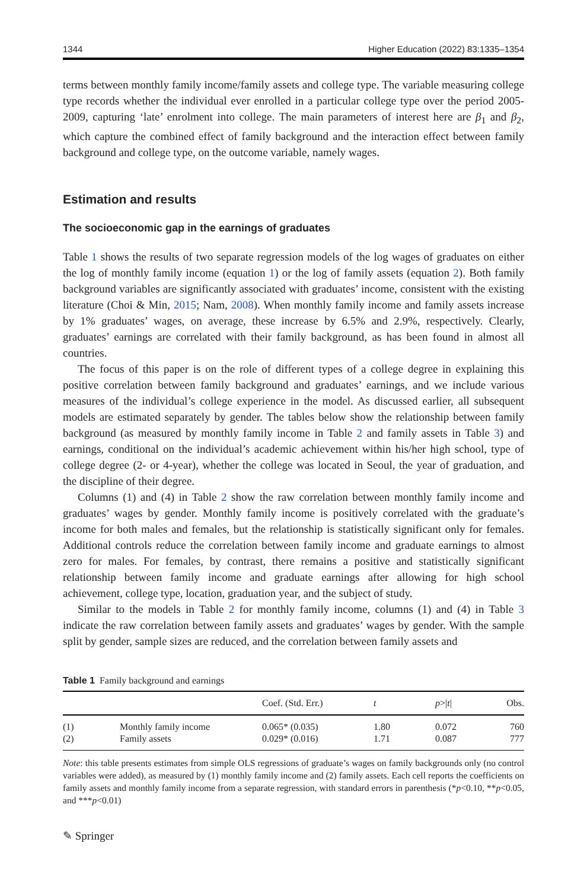1344 Higher Education (2022) 83:1335–1354
terms between monthly family income/family assets and college type. The variable measuring college type records whether the individual ever enrolled in a particular college type over the period 2005-2009, capturing ‘late’ enrolment into college. The main parameters of interest here are β<sub>1</sub> and β<sub>2</sub>, which capture the combined effect of family background and the interaction effect between family background and college type, on the outcome variable, namely wages.
Estimation and results
The socioeconomic gap in the earnings of graduates
Table 1 shows the results of two separate regression models of the log wages of graduates on either the log of monthly family income (equation 1) or the log of family assets (equation 2). Both family background variables are significantly associated with graduates’ income, consistent with the existing literature (Choi & Min, 2015; Nam, 2008). When monthly family income and family assets increase by 1% graduates’ wages, on average, these increase by 6.5% and 2.9%, respectively. Clearly, graduates’ earnings are correlated with their family background, as has been found in almost all countries.
The focus of this paper is on the role of different types of a college degree in explaining this positive correlation between family background and graduates’ earnings, and we include various measures of the individual’s college experience in the model. As discussed earlier, all subsequent models are estimated separately by gender. The tables below show the relationship between family background (as measured by monthly family income in Table 2 and family assets in Table 3) and earnings, conditional on the individual’s academic achievement within his/her high school, type of college degree (2- or 4-year), whether the college was located in Seoul, the year of graduation, and the discipline of their degree.
Columns (1) and (4) in Table 2 show the raw correlation between monthly family income and graduates’ wages by gender. Monthly family income is positively correlated with the graduate’s income for both males and females, but the relationship is statistically significant only for females. Additional controls reduce the correlation between family income and graduate earnings to almost zero for males. For females, by contrast, there remains a positive and statistically significant relationship between family income and graduate earnings after allowing for high school achievement, college type, location, graduation year, and the subject of study.
Similar to the models in Table 2 for monthly family income, columns (1) and (4) in Table 3 indicate the raw correlation between family assets and graduates’ wages by gender. With the sample split by gender, sample sizes are reduced, and the correlation between family assets and
Table 1 Family background and earnings
| | | Coef. (Std. Err.) | t | p >/ t / | Obs. |
| --- | --- | --- | --- | --- | --- |
| (1) | Monthly family income | 0.065* (0.035) | 1.80 | 0.072 | 760 |
| (2) | Family assets | 0.029* (0.016) | 1.71 | 0.087 | 777 |
Note: this table presents estimates from simple OLS regressions of graduate’s wages on family backgrounds only (no control variables were added), as measured by (1) monthly family income and (2) family assets. Each cell reports the coefficients on family assets and monthly family income from a separate regression, with standard errors in parenthesis (*p<0.10, **p<0.05, and ***p<0.01)
✎ Springer